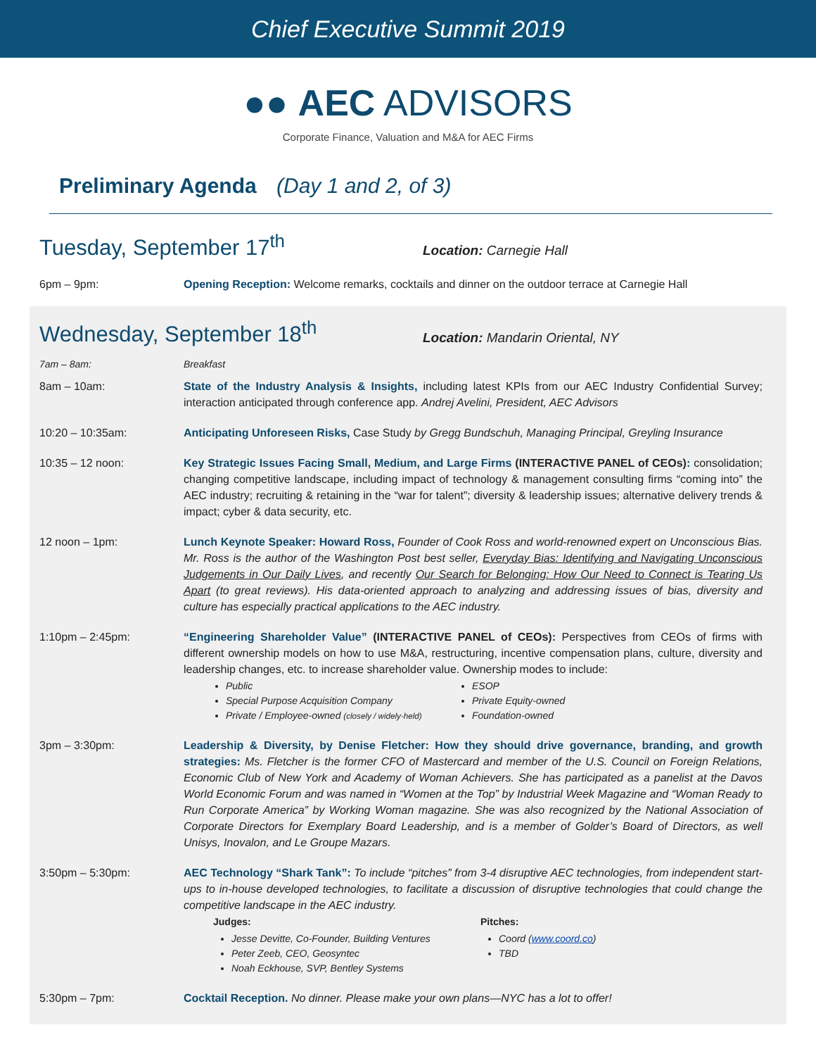Chief Executive Summit 2019
●● AEC ADVISORS
Corporate Finance, Valuation and M&A for AEC Firms
Preliminary Agenda (Day 1 and 2, of 3)
Tuesday, September 17<sup>th</sup>
Location: Carnegie Hall
6pm – 9pm: Opening Reception: Welcome remarks, cocktails and dinner on the outdoor terrace at Carnegie Hall
Wednesday, September 18<sup>th</sup>
Location: Mandarin Oriental, NY
7am – 8am: Breakfast
8am – 10am: State of the Industry Analysis & Insights, including latest KPIs from our AEC Industry Confidential Survey; interaction anticipated through conference app. Andrej Avelini, President, AEC Advisors
10:20 – 10:35am: Anticipating Unforeseen Risks, Case Study by Gregg Bundschuh, Managing Principal, Greyling Insurance
10:35 – 12 noon: Key Strategic Issues Facing Small, Medium, and Large Firms (INTERACTIVE PANEL of CEOs): consolidation; changing competitive landscape, including impact of technology & management consulting firms “coming into” the AEC industry; recruiting & retaining in the “war for talent”; diversity & leadership issues; alternative delivery trends & impact; cyber & data security, etc.
12 noon – 1pm: Lunch Keynote Speaker: Howard Ross, Founder of Cook Ross and world-renowned expert on Unconscious Bias. Mr. Ross is the author of the Washington Post best seller, Everyday Bias: Identifying and Navigating Unconscious Judgements in Our Daily Lives, and recently Our Search for Belonging: How Our Need to Connect is Tearing Us Apart (to great reviews). His data-oriented approach to analyzing and addressing issues of bias, diversity and culture has especially practical applications to the AEC industry.
1:10pm – 2:45pm: “Engineering Shareholder Value” (INTERACTIVE PANEL of CEOs): Perspectives from CEOs of firms with different ownership models on how to use M&A, restructuring, incentive compensation plans, culture, diversity and leadership changes, etc. to increase shareholder value. Ownership modes to include:
Public
Special Purpose Acquisition Company
Private / Employee-owned (closely / widely-held)
ESOP
Private Equity-owned
Foundation-owned
3pm – 3:30pm: Leadership & Diversity, by Denise Fletcher: How they should drive governance, branding, and growth strategies: Ms. Fletcher is the former CFO of Mastercard and member of the U.S. Council on Foreign Relations, Economic Club of New York and Academy of Woman Achievers. She has participated as a panelist at the Davos World Economic Forum and was named in “Women at the Top” by Industrial Week Magazine and “Woman Ready to Run Corporate America” by Working Woman magazine. She was also recognized by the National Association of Corporate Directors for Exemplary Board Leadership, and is a member of Golder’s Board of Directors, as well Unisys, Inovalon, and Le Groupe Mazars.
3:50pm – 5:30pm: AEC Technology “Shark Tank”: To include “pitches” from 3-4 disruptive AEC technologies, from independent start-ups to in-house developed technologies, to facilitate a discussion of disruptive technologies that could change the competitive landscape in the AEC industry.
Judges:
Jesse Devitte, Co-Founder, Building Ventures
Peter Zeeb, CEO, Geosyntec
Noah Eckhouse, SVP, Bentley Systems
Pitches:
Coord (www.coord.co)
TBD
5:30pm – 7pm: Cocktail Reception. No dinner. Please make your own plans—NYC has a lot to offer!